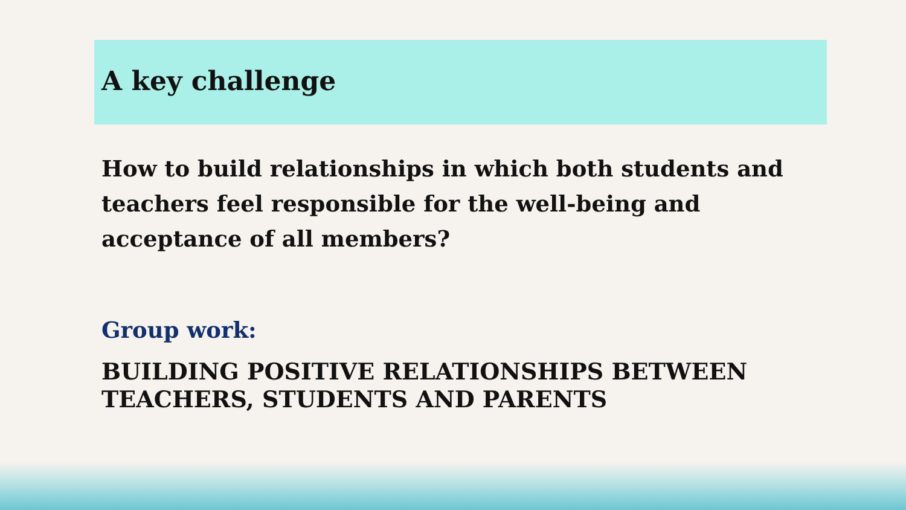A key challenge
How to build relationships in which both students and teachers feel responsible for the well-being and acceptance of all members?
Group work:
BUILDING POSITIVE RELATIONSHIPS BETWEEN TEACHERS, STUDENTS AND PARENTS